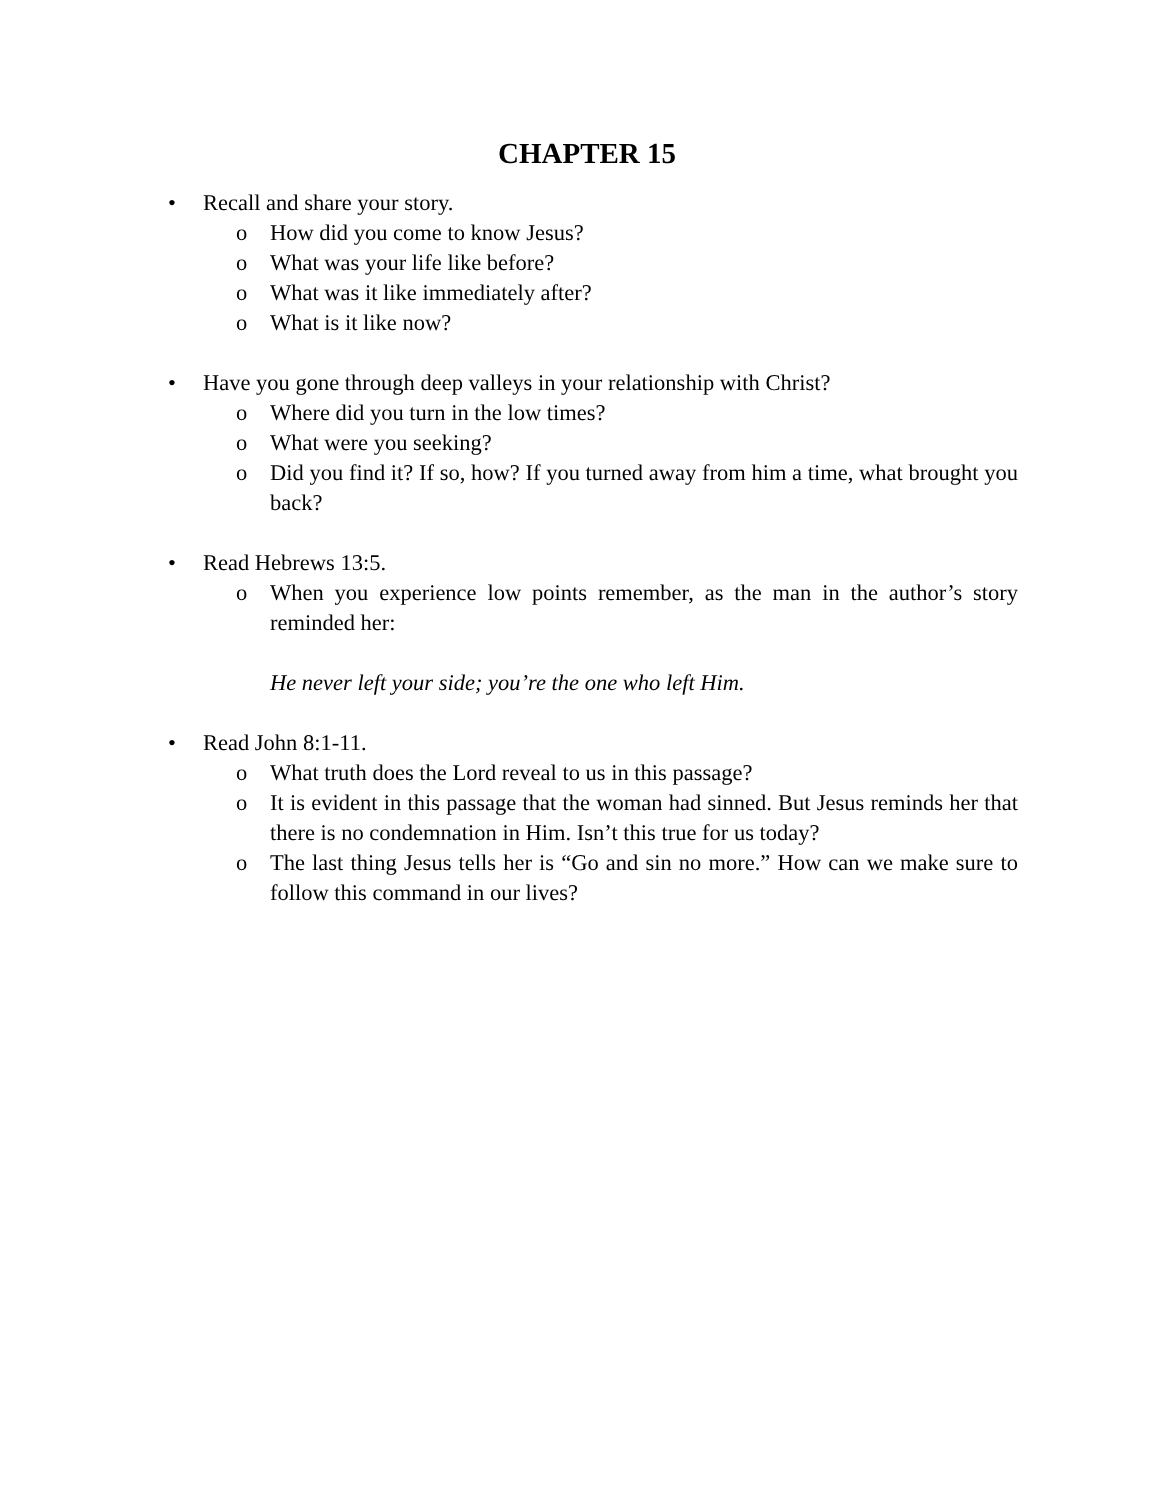CHAPTER 15
• Recall and share your story.
o How did you come to know Jesus?
o What was your life like before?
o What was it like immediately after?
o What is it like now?
• Have you gone through deep valleys in your relationship with Christ?
o Where did you turn in the low times?
o What were you seeking?
o Did you find it? If so, how? If you turned away from him a time, what brought you back?
• Read Hebrews 13:5.
o When you experience low points remember, as the man in the author’s story reminded her:
He never left your side; you’re the one who left Him.
• Read John 8:1-11.
o What truth does the Lord reveal to us in this passage?
o It is evident in this passage that the woman had sinned. But Jesus reminds her that there is no condemnation in Him. Isn’t this true for us today?
o The last thing Jesus tells her is “Go and sin no more.” How can we make sure to follow this command in our lives?